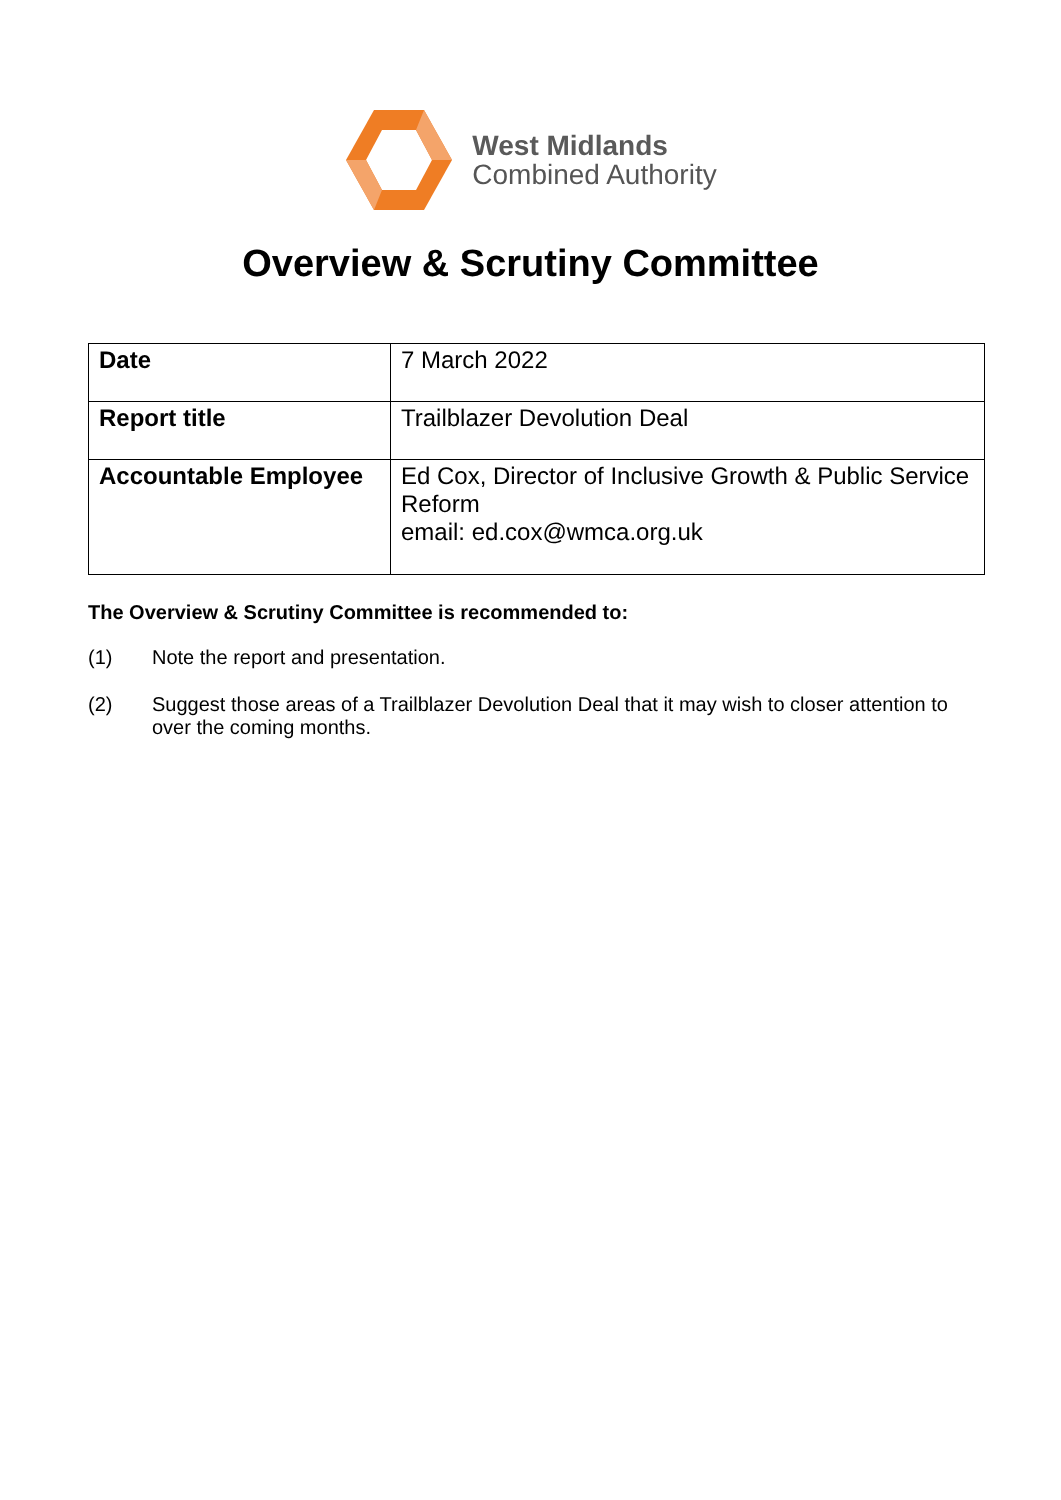West Midlands
Combined Authority
Overview & Scrutiny Committee
| Date | 7 March 2022 |
| Report title | Trailblazer Devolution Deal |
| Accountable Employee | Ed Cox, Director of Inclusive Growth & Public Service Reform email: ed.cox@wmca.org.uk |
The Overview & Scrutiny Committee is recommended to:
(1) Note the report and presentation.
(2) Suggest those areas of a Trailblazer Devolution Deal that it may wish to closer attention to over the coming months.